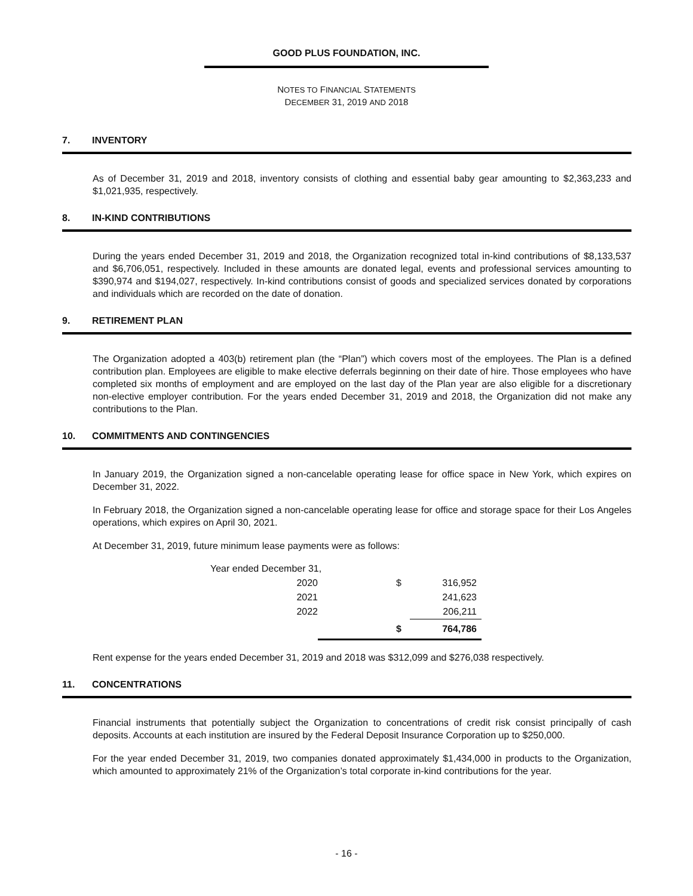GOOD PLUS FOUNDATION, INC.
NOTES TO FINANCIAL STATEMENTS
DECEMBER 31, 2019 AND 2018
7. INVENTORY
As of December 31, 2019 and 2018, inventory consists of clothing and essential baby gear amounting to $2,363,233 and $1,021,935, respectively.
8. IN-KIND CONTRIBUTIONS
During the years ended December 31, 2019 and 2018, the Organization recognized total in-kind contributions of $8,133,537 and $6,706,051, respectively. Included in these amounts are donated legal, events and professional services amounting to $390,974 and $194,027, respectively. In-kind contributions consist of goods and specialized services donated by corporations and individuals which are recorded on the date of donation.
9. RETIREMENT PLAN
The Organization adopted a 403(b) retirement plan (the “Plan”) which covers most of the employees. The Plan is a defined contribution plan. Employees are eligible to make elective deferrals beginning on their date of hire. Those employees who have completed six months of employment and are employed on the last day of the Plan year are also eligible for a discretionary non-elective employer contribution. For the years ended December 31, 2019 and 2018, the Organization did not make any contributions to the Plan.
10. COMMITMENTS AND CONTINGENCIES
In January 2019, the Organization signed a non-cancelable operating lease for office space in New York, which expires on December 31, 2022.
In February 2018, the Organization signed a non-cancelable operating lease for office and storage space for their Los Angeles operations, which expires on April 30, 2021.
At December 31, 2019, future minimum lease payments were as follows:
| Year ended December 31, | | |
| 2020 | $ | 316,952 |
| 2021 | | 241,623 |
| 2022 | | 206,211 |
| | $ | 764,786 |
Rent expense for the years ended December 31, 2019 and 2018 was $312,099 and $276,038 respectively.
11. CONCENTRATIONS
Financial instruments that potentially subject the Organization to concentrations of credit risk consist principally of cash deposits. Accounts at each institution are insured by the Federal Deposit Insurance Corporation up to $250,000.
For the year ended December 31, 2019, two companies donated approximately $1,434,000 in products to the Organization, which amounted to approximately 21% of the Organization’s total corporate in-kind contributions for the year.
- 16 -